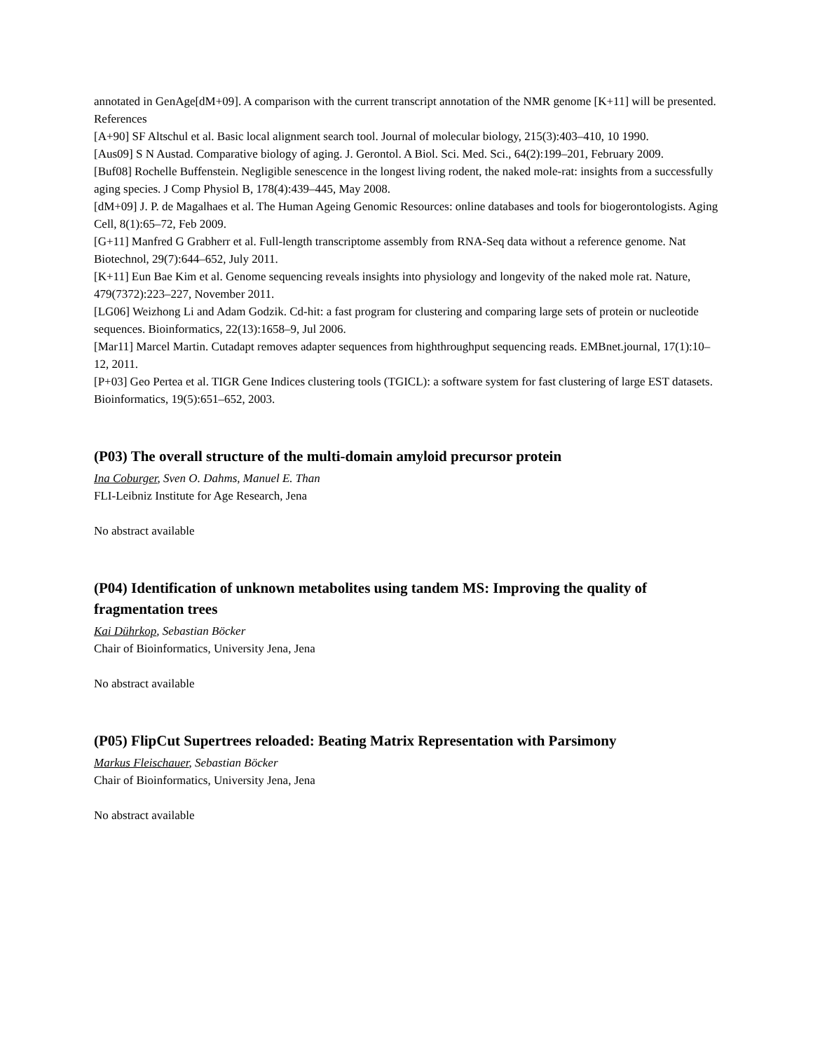annotated in GenAge[dM+09]. A comparison with the current transcript annotation of the NMR genome [K+11] will be presented.
References
[A+90] SF Altschul et al. Basic local alignment search tool. Journal of molecular biology, 215(3):403–410, 10 1990.
[Aus09] S N Austad. Comparative biology of aging. J. Gerontol. A Biol. Sci. Med. Sci., 64(2):199–201, February 2009.
[Buf08] Rochelle Buffenstein. Negligible senescence in the longest living rodent, the naked mole-rat: insights from a successfully aging species. J Comp Physiol B, 178(4):439–445, May 2008.
[dM+09] J. P. de Magalhaes et al. The Human Ageing Genomic Resources: online databases and tools for biogerontologists. Aging Cell, 8(1):65–72, Feb 2009.
[G+11] Manfred G Grabherr et al. Full-length transcriptome assembly from RNA-Seq data without a reference genome. Nat Biotechnol, 29(7):644–652, July 2011.
[K+11] Eun Bae Kim et al. Genome sequencing reveals insights into physiology and longevity of the naked mole rat. Nature, 479(7372):223–227, November 2011.
[LG06] Weizhong Li and Adam Godzik. Cd-hit: a fast program for clustering and comparing large sets of protein or nucleotide sequences. Bioinformatics, 22(13):1658–9, Jul 2006.
[Mar11] Marcel Martin. Cutadapt removes adapter sequences from highthroughput sequencing reads. EMBnet.journal, 17(1):10–12, 2011.
[P+03] Geo Pertea et al. TIGR Gene Indices clustering tools (TGICL): a software system for fast clustering of large EST datasets. Bioinformatics, 19(5):651–652, 2003.
(P03) The overall structure of the multi-domain amyloid precursor protein
Ina Coburger, Sven O. Dahms, Manuel E. Than
FLI-Leibniz Institute for Age Research, Jena
No abstract available
(P04) Identification of unknown metabolites using tandem MS: Improving the quality of fragmentation trees
Kai Dührkop, Sebastian Böcker
Chair of Bioinformatics, University Jena, Jena
No abstract available
(P05) FlipCut Supertrees reloaded: Beating Matrix Representation with Parsimony
Markus Fleischauer, Sebastian Böcker
Chair of Bioinformatics, University Jena, Jena
No abstract available